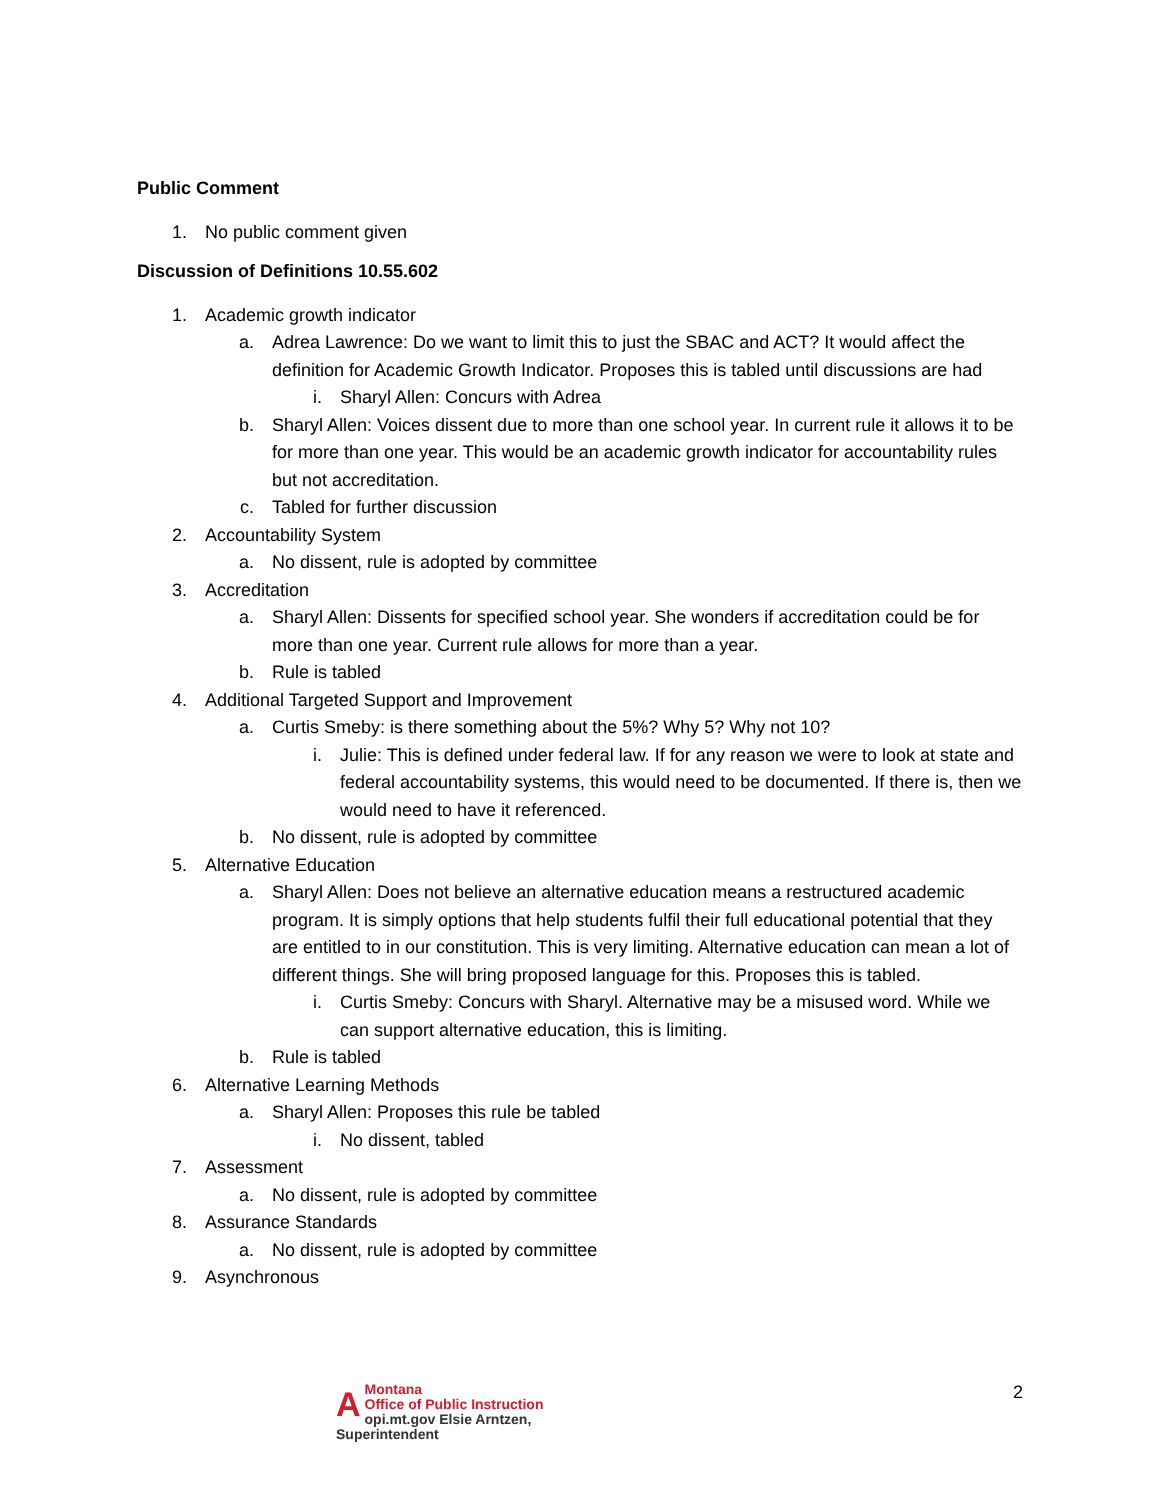Public Comment
1. No public comment given
Discussion of Definitions 10.55.602
1. Academic growth indicator
a. Adrea Lawrence: Do we want to limit this to just the SBAC and ACT? It would affect the definition for Academic Growth Indicator. Proposes this is tabled until discussions are had
i. Sharyl Allen: Concurs with Adrea
b. Sharyl Allen: Voices dissent due to more than one school year. In current rule it allows it to be for more than one year. This would be an academic growth indicator for accountability rules but not accreditation.
c. Tabled for further discussion
2. Accountability System
a. No dissent, rule is adopted by committee
3. Accreditation
a. Sharyl Allen: Dissents for specified school year. She wonders if accreditation could be for more than one year. Current rule allows for more than a year.
b. Rule is tabled
4. Additional Targeted Support and Improvement
a. Curtis Smeby: is there something about the 5%? Why 5? Why not 10?
i. Julie: This is defined under federal law. If for any reason we were to look at state and federal accountability systems, this would need to be documented. If there is, then we would need to have it referenced.
b. No dissent, rule is adopted by committee
5. Alternative Education
a. Sharyl Allen: Does not believe an alternative education means a restructured academic program. It is simply options that help students fulfil their full educational potential that they are entitled to in our constitution. This is very limiting. Alternative education can mean a lot of different things. She will bring proposed language for this. Proposes this is tabled.
i. Curtis Smeby: Concurs with Sharyl. Alternative may be a misused word. While we can support alternative education, this is limiting.
b. Rule is tabled
6. Alternative Learning Methods
a. Sharyl Allen: Proposes this rule be tabled
i. No dissent, tabled
7. Assessment
a. No dissent, rule is adopted by committee
8. Assurance Standards
a. No dissent, rule is adopted by committee
9. Asynchronous
AMontana
Office of Public Instruction
opi.mt.gov Elsie Arntzen, Superintendent
2